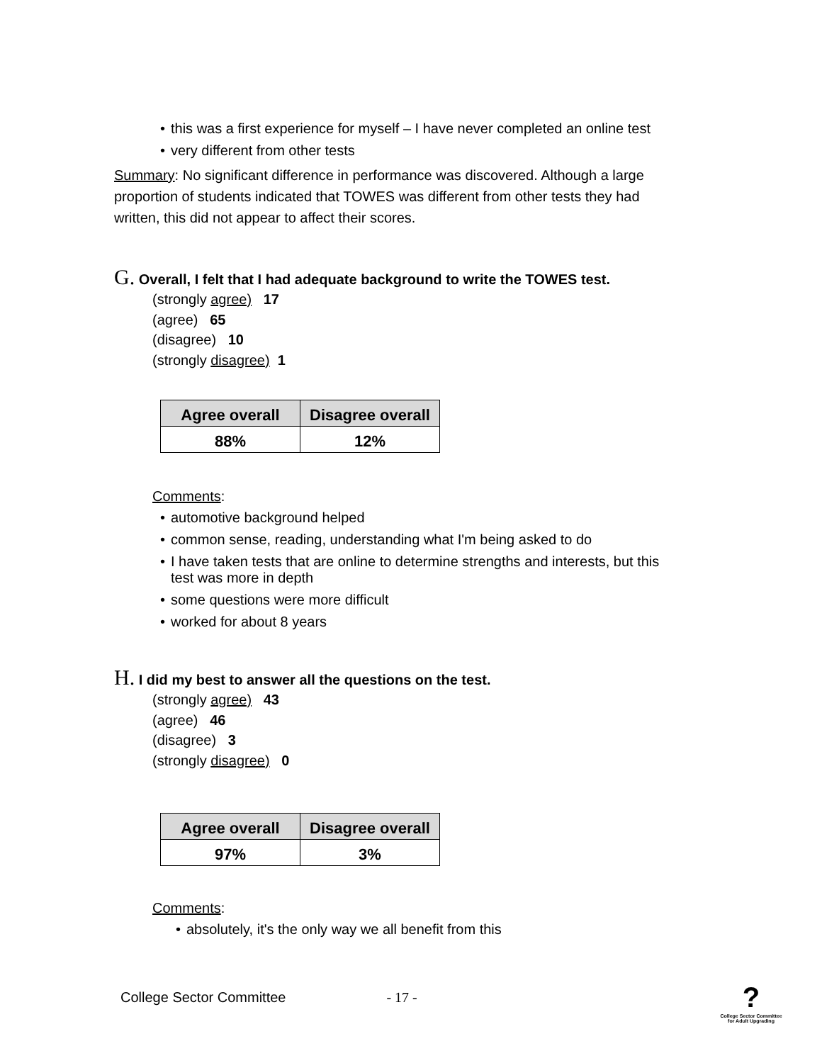this was a first experience for myself – I have never completed an online test
very different from other tests
Summary: No significant difference in performance was discovered. Although a large proportion of students indicated that TOWES was different from other tests they had written, this did not appear to affect their scores.
G. Overall, I felt that I had adequate background to write the TOWES test.
(strongly agree) 17
(agree) 65
(disagree) 10
(strongly disagree) 1
| Agree overall | Disagree overall |
| --- | --- |
| 88% | 12% |
Comments:
automotive background helped
common sense, reading, understanding what I'm being asked to do
I have taken tests that are online to determine strengths and interests, but this test was more in depth
some questions were more difficult
worked for about 8 years
H. I did my best to answer all the questions on the test.
(strongly agree) 43
(agree) 46
(disagree) 3
(strongly disagree) 0
| Agree overall | Disagree overall |
| --- | --- |
| 97% | 3% |
Comments:
absolutely, it's the only way we all benefit from this
College Sector Committee - 17 -
?
College Sector Committee for Adult Upgrading